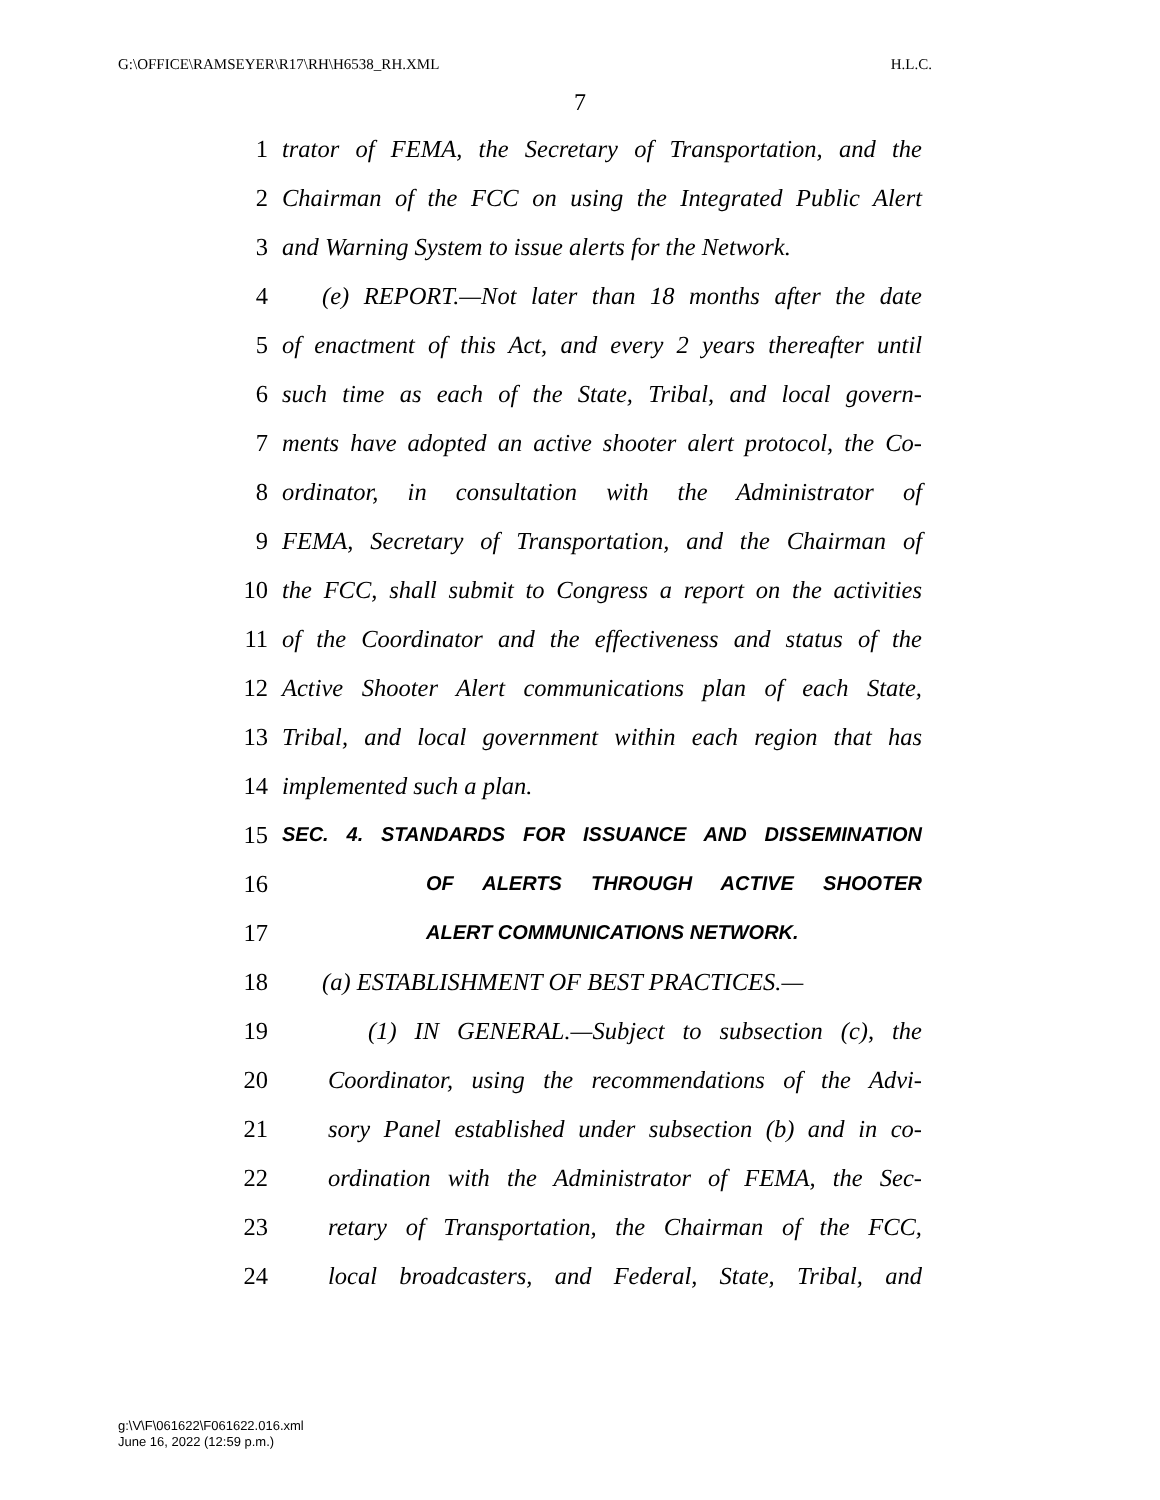G:\OFFICE\RAMSEYER\R17\RH\H6538_RH.XML H.L.C.
7
1 trator of FEMA, the Secretary of Transportation, and the
2 Chairman of the FCC on using the Integrated Public Alert
3 and Warning System to issue alerts for the Network.
4 (e) REPORT.—Not later than 18 months after the date
5 of enactment of this Act, and every 2 years thereafter until
6 such time as each of the State, Tribal, and local govern-
7 ments have adopted an active shooter alert protocol, the Co-
8 ordinator, in consultation with the Administrator of
9 FEMA, Secretary of Transportation, and the Chairman of
10 the FCC, shall submit to Congress a report on the activities
11 of the Coordinator and the effectiveness and status of the
12 Active Shooter Alert communications plan of each State,
13 Tribal, and local government within each region that has
14 implemented such a plan.
15 SEC. 4. STANDARDS FOR ISSUANCE AND DISSEMINATION
16 OF ALERTS THROUGH ACTIVE SHOOTER
17 ALERT COMMUNICATIONS NETWORK.
18 (a) ESTABLISHMENT OF BEST PRACTICES.—
19 (1) IN GENERAL.—Subject to subsection (c), the
20 Coordinator, using the recommendations of the Advi-
21 sory Panel established under subsection (b) and in co-
22 ordination with the Administrator of FEMA, the Sec-
23 retary of Transportation, the Chairman of the FCC,
24 local broadcasters, and Federal, State, Tribal, and
g:\V\F\061622\F061622.016.xml
June 16, 2022 (12:59 p.m.)